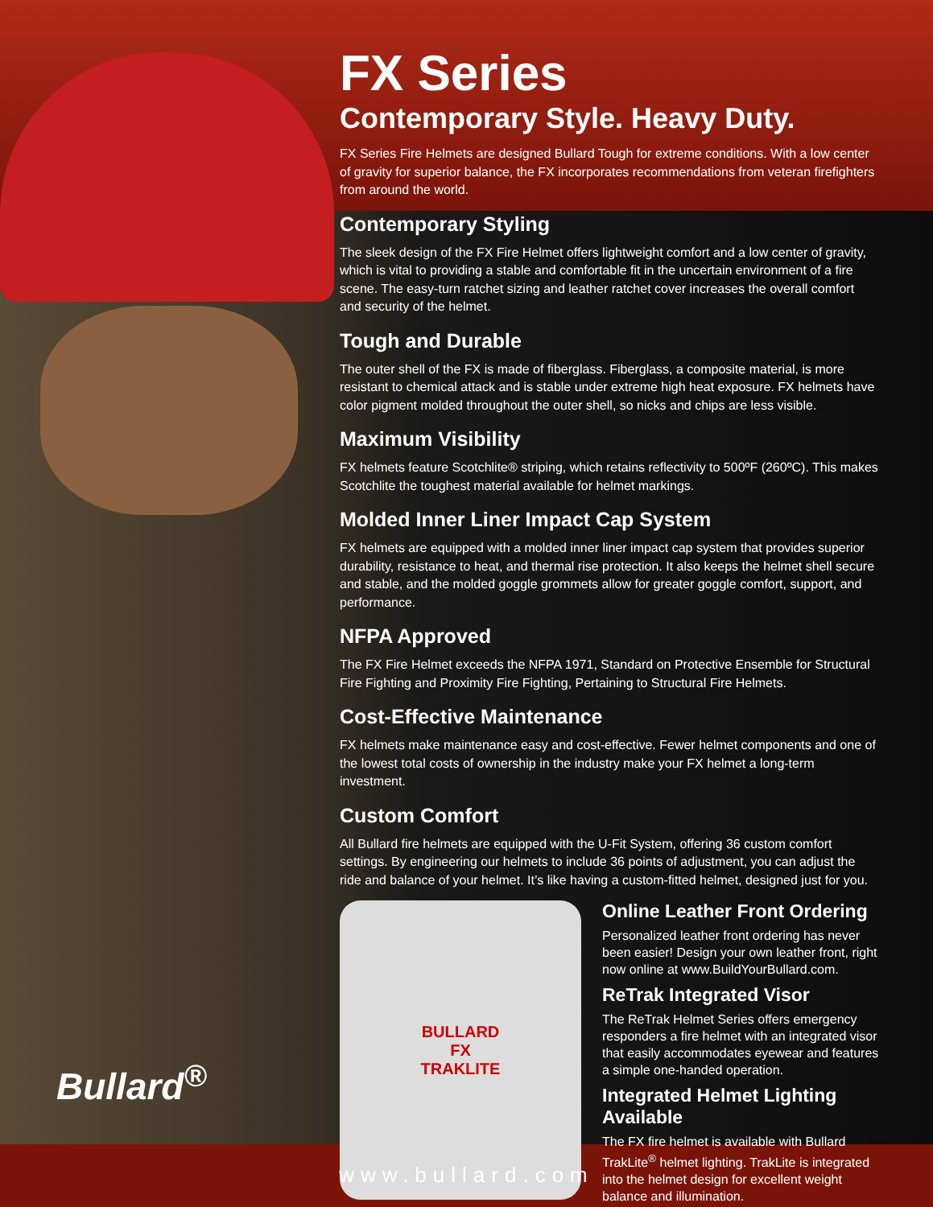FX Series
Contemporary Style. Heavy Duty.
FX Series Fire Helmets are designed Bullard Tough for extreme conditions. With a low center of gravity for superior balance, the FX incorporates recommendations from veteran firefighters from around the world.
Contemporary Styling
The sleek design of the FX Fire Helmet offers lightweight comfort and a low center of gravity, which is vital to providing a stable and comfortable fit in the uncertain environment of a fire scene. The easy-turn ratchet sizing and leather ratchet cover increases the overall comfort and security of the helmet.
Tough and Durable
The outer shell of the FX is made of fiberglass. Fiberglass, a composite material, is more resistant to chemical attack and is stable under extreme high heat exposure. FX helmets have color pigment molded throughout the outer shell, so nicks and chips are less visible.
Maximum Visibility
FX helmets feature Scotchlite® striping, which retains reflectivity to 500ºF (260ºC). This makes Scotchlite the toughest material available for helmet markings.
Molded Inner Liner Impact Cap System
FX helmets are equipped with a molded inner liner impact cap system that provides superior durability, resistance to heat, and thermal rise protection. It also keeps the helmet shell secure and stable, and the molded goggle grommets allow for greater goggle comfort, support, and performance.
NFPA Approved
The FX Fire Helmet exceeds the NFPA 1971, Standard on Protective Ensemble for Structural Fire Fighting and Proximity Fire Fighting, Pertaining to Structural Fire Helmets.
Cost-Effective Maintenance
FX helmets make maintenance easy and cost-effective. Fewer helmet components and one of the lowest total costs of ownership in the industry make your FX helmet a long-term investment.
Custom Comfort
All Bullard fire helmets are equipped with the U-Fit System, offering 36 custom comfort settings. By engineering our helmets to include 36 points of adjustment, you can adjust the ride and balance of your helmet. It’s like having a custom-fitted helmet, designed just for you.
BULLARD
FX
TRAKLITE
Online Leather Front Ordering
Personalized leather front ordering has never been easier! Design your own leather front, right now online at www.BuildYourBullard.com.
ReTrak Integrated Visor
The ReTrak Helmet Series offers emergency responders a fire helmet with an integrated visor that easily accommodates eyewear and features a simple one-handed operation.
Integrated Helmet Lighting Available
The FX fire helmet is available with Bullard TrakLite<sup>®</sup> helmet lighting. TrakLite is integrated into the helmet design for excellent weight balance and illumination.
Bullard<sup>®</sup>
www.bullard.com